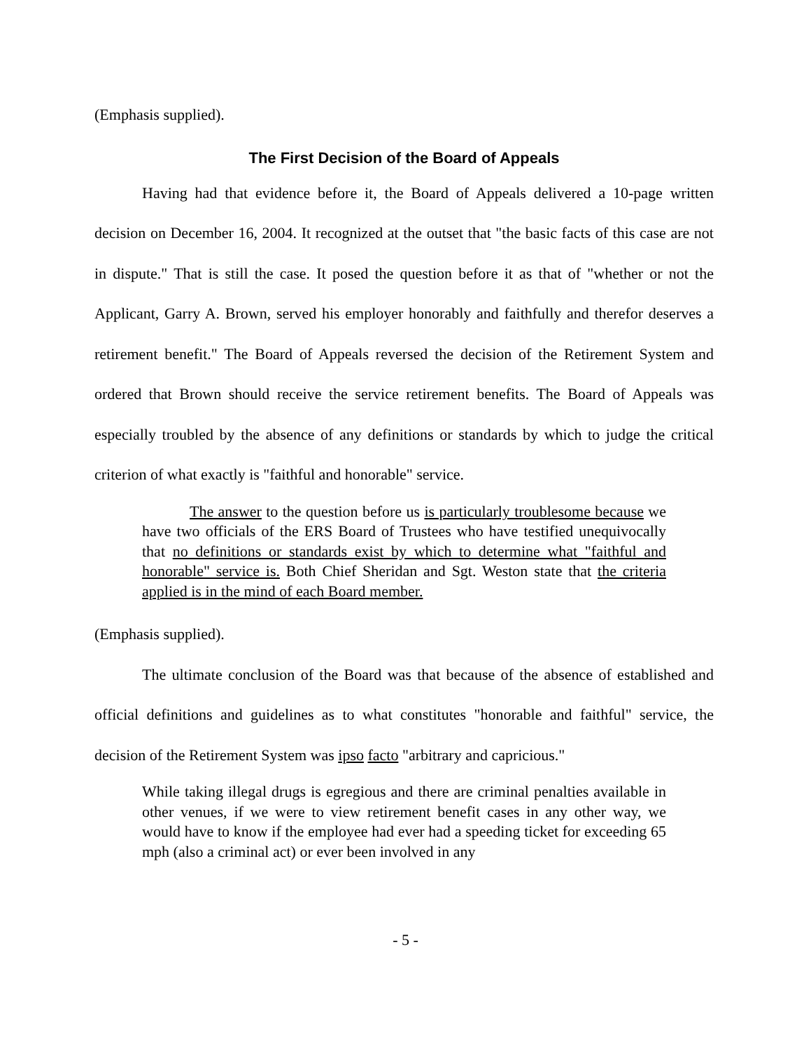(Emphasis supplied).
The First Decision of the Board of Appeals
Having had that evidence before it, the Board of Appeals delivered a 10-page written decision on December 16, 2004. It recognized at the outset that "the basic facts of this case are not in dispute." That is still the case. It posed the question before it as that of "whether or not the Applicant, Garry A. Brown, served his employer honorably and faithfully and therefor deserves a retirement benefit." The Board of Appeals reversed the decision of the Retirement System and ordered that Brown should receive the service retirement benefits. The Board of Appeals was especially troubled by the absence of any definitions or standards by which to judge the critical criterion of what exactly is "faithful and honorable" service.
The answer to the question before us is particularly troublesome because we have two officials of the ERS Board of Trustees who have testified unequivocally that no definitions or standards exist by which to determine what "faithful and honorable" service is. Both Chief Sheridan and Sgt. Weston state that the criteria applied is in the mind of each Board member.
(Emphasis supplied).
The ultimate conclusion of the Board was that because of the absence of established and official definitions and guidelines as to what constitutes "honorable and faithful" service, the decision of the Retirement System was ipso facto "arbitrary and capricious."
While taking illegal drugs is egregious and there are criminal penalties available in other venues, if we were to view retirement benefit cases in any other way, we would have to know if the employee had ever had a speeding ticket for exceeding 65 mph (also a criminal act) or ever been involved in any
- 5 -